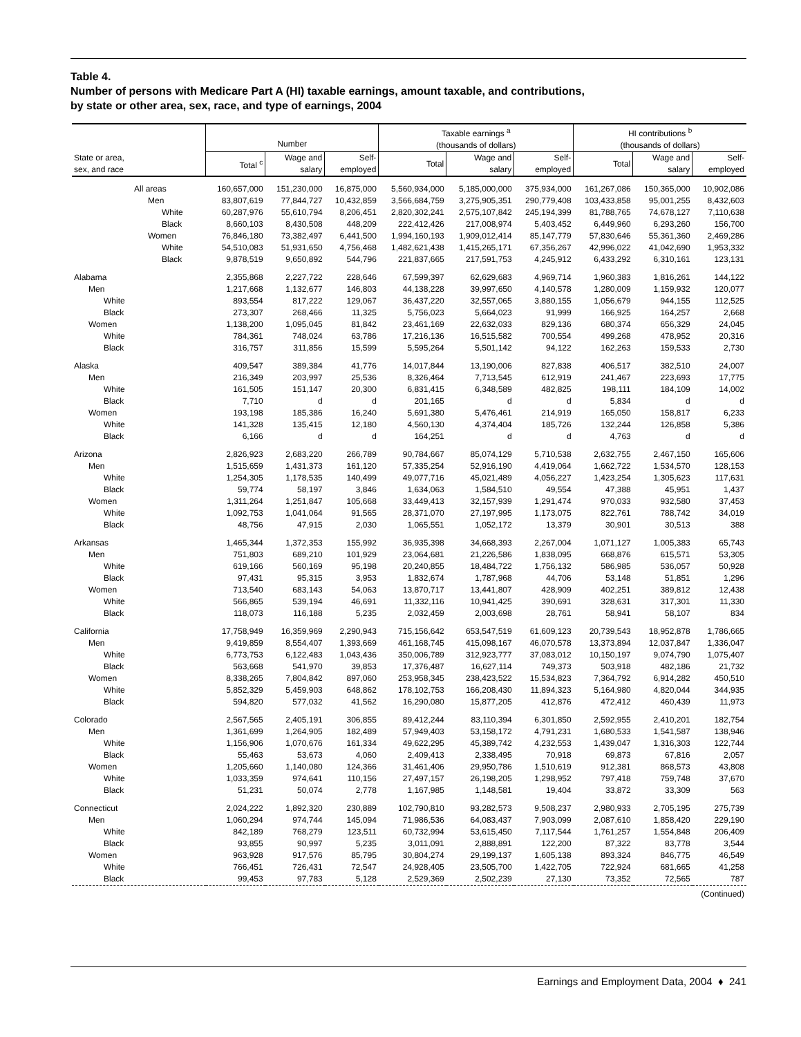Table 4.
Number of persons with Medicare Part A (HI) taxable earnings, amount taxable, and contributions,
by state or other area, sex, race, and type of earnings, 2004
| | Number | | | Taxable earnings <sup>a</sup> (thousands of dollars) | | | HI contributions <sup>b</sup> (thousands of dollars) | | |
| --- | --- | --- | --- | --- | --- | --- | --- | --- | --- |
| State or area, sex, and race | Total <sup>c</sup> | Wage and salary | Self- employed | Total | Wage and salary | Self- employed | Total | Wage and salary | Self- employed |
| All areas | 160,657,000 | 151,230,000 | 16,875,000 | 5,560,934,000 | 5,185,000,000 | 375,934,000 | 161,267,086 | 150,365,000 | 10,902,086 |
| Men | 83,807,619 | 77,844,727 | 10,432,859 | 3,566,684,759 | 3,275,905,351 | 290,779,408 | 103,433,858 | 95,001,255 | 8,432,603 |
| White | 60,287,976 | 55,610,794 | 8,206,451 | 2,820,302,241 | 2,575,107,842 | 245,194,399 | 81,788,765 | 74,678,127 | 7,110,638 |
| Black | 8,660,103 | 8,430,508 | 448,209 | 222,412,426 | 217,008,974 | 5,403,452 | 6,449,960 | 6,293,260 | 156,700 |
| Women | 76,846,180 | 73,382,497 | 6,441,500 | 1,994,160,193 | 1,909,012,414 | 85,147,779 | 57,830,646 | 55,361,360 | 2,469,286 |
| White | 54,510,083 | 51,931,650 | 4,756,468 | 1,482,621,438 | 1,415,265,171 | 67,356,267 | 42,996,022 | 41,042,690 | 1,953,332 |
| Black | 9,878,519 | 9,650,892 | 544,796 | 221,837,665 | 217,591,753 | 4,245,912 | 6,433,292 | 6,310,161 | 123,131 |
| Alabama | 2,355,868 | 2,227,722 | 228,646 | 67,599,397 | 62,629,683 | 4,969,714 | 1,960,383 | 1,816,261 | 144,122 |
| Men | 1,217,668 | 1,132,677 | 146,803 | 44,138,228 | 39,997,650 | 4,140,578 | 1,280,009 | 1,159,932 | 120,077 |
| White | 893,554 | 817,222 | 129,067 | 36,437,220 | 32,557,065 | 3,880,155 | 1,056,679 | 944,155 | 112,525 |
| Black | 273,307 | 268,466 | 11,325 | 5,756,023 | 5,664,023 | 91,999 | 166,925 | 164,257 | 2,668 |
| Women | 1,138,200 | 1,095,045 | 81,842 | 23,461,169 | 22,632,033 | 829,136 | 680,374 | 656,329 | 24,045 |
| White | 784,361 | 748,024 | 63,786 | 17,216,136 | 16,515,582 | 700,554 | 499,268 | 478,952 | 20,316 |
| Black | 316,757 | 311,856 | 15,599 | 5,595,264 | 5,501,142 | 94,122 | 162,263 | 159,533 | 2,730 |
| Alaska | 409,547 | 389,384 | 41,776 | 14,017,844 | 13,190,006 | 827,838 | 406,517 | 382,510 | 24,007 |
| Men | 216,349 | 203,997 | 25,536 | 8,326,464 | 7,713,545 | 612,919 | 241,467 | 223,693 | 17,775 |
| White | 161,505 | 151,147 | 20,300 | 6,831,415 | 6,348,589 | 482,825 | 198,111 | 184,109 | 14,002 |
| Black | 7,710 | d | d | 201,165 | d | d | 5,834 | d | d |
| Women | 193,198 | 185,386 | 16,240 | 5,691,380 | 5,476,461 | 214,919 | 165,050 | 158,817 | 6,233 |
| White | 141,328 | 135,415 | 12,180 | 4,560,130 | 4,374,404 | 185,726 | 132,244 | 126,858 | 5,386 |
| Black | 6,166 | d | d | 164,251 | d | d | 4,763 | d | d |
| Arizona | 2,826,923 | 2,683,220 | 266,789 | 90,784,667 | 85,074,129 | 5,710,538 | 2,632,755 | 2,467,150 | 165,606 |
| Men | 1,515,659 | 1,431,373 | 161,120 | 57,335,254 | 52,916,190 | 4,419,064 | 1,662,722 | 1,534,570 | 128,153 |
| White | 1,254,305 | 1,178,535 | 140,499 | 49,077,716 | 45,021,489 | 4,056,227 | 1,423,254 | 1,305,623 | 117,631 |
| Black | 59,774 | 58,197 | 3,846 | 1,634,063 | 1,584,510 | 49,554 | 47,388 | 45,951 | 1,437 |
| Women | 1,311,264 | 1,251,847 | 105,668 | 33,449,413 | 32,157,939 | 1,291,474 | 970,033 | 932,580 | 37,453 |
| White | 1,092,753 | 1,041,064 | 91,565 | 28,371,070 | 27,197,995 | 1,173,075 | 822,761 | 788,742 | 34,019 |
| Black | 48,756 | 47,915 | 2,030 | 1,065,551 | 1,052,172 | 13,379 | 30,901 | 30,513 | 388 |
| Arkansas | 1,465,344 | 1,372,353 | 155,992 | 36,935,398 | 34,668,393 | 2,267,004 | 1,071,127 | 1,005,383 | 65,743 |
| Men | 751,803 | 689,210 | 101,929 | 23,064,681 | 21,226,586 | 1,838,095 | 668,876 | 615,571 | 53,305 |
| White | 619,166 | 560,169 | 95,198 | 20,240,855 | 18,484,722 | 1,756,132 | 586,985 | 536,057 | 50,928 |
| Black | 97,431 | 95,315 | 3,953 | 1,832,674 | 1,787,968 | 44,706 | 53,148 | 51,851 | 1,296 |
| Women | 713,540 | 683,143 | 54,063 | 13,870,717 | 13,441,807 | 428,909 | 402,251 | 389,812 | 12,438 |
| White | 566,865 | 539,194 | 46,691 | 11,332,116 | 10,941,425 | 390,691 | 328,631 | 317,301 | 11,330 |
| Black | 118,073 | 116,188 | 5,235 | 2,032,459 | 2,003,698 | 28,761 | 58,941 | 58,107 | 834 |
| California | 17,758,949 | 16,359,969 | 2,290,943 | 715,156,642 | 653,547,519 | 61,609,123 | 20,739,543 | 18,952,878 | 1,786,665 |
| Men | 9,419,859 | 8,554,407 | 1,393,669 | 461,168,745 | 415,098,167 | 46,070,578 | 13,373,894 | 12,037,847 | 1,336,047 |
| White | 6,773,753 | 6,122,483 | 1,043,436 | 350,006,789 | 312,923,777 | 37,083,012 | 10,150,197 | 9,074,790 | 1,075,407 |
| Black | 563,668 | 541,970 | 39,853 | 17,376,487 | 16,627,114 | 749,373 | 503,918 | 482,186 | 21,732 |
| Women | 8,338,265 | 7,804,842 | 897,060 | 253,958,345 | 238,423,522 | 15,534,823 | 7,364,792 | 6,914,282 | 450,510 |
| White | 5,852,329 | 5,459,903 | 648,862 | 178,102,753 | 166,208,430 | 11,894,323 | 5,164,980 | 4,820,044 | 344,935 |
| Black | 594,820 | 577,032 | 41,562 | 16,290,080 | 15,877,205 | 412,876 | 472,412 | 460,439 | 11,973 |
| Colorado | 2,567,565 | 2,405,191 | 306,855 | 89,412,244 | 83,110,394 | 6,301,850 | 2,592,955 | 2,410,201 | 182,754 |
| Men | 1,361,699 | 1,264,905 | 182,489 | 57,949,403 | 53,158,172 | 4,791,231 | 1,680,533 | 1,541,587 | 138,946 |
| White | 1,156,906 | 1,070,676 | 161,334 | 49,622,295 | 45,389,742 | 4,232,553 | 1,439,047 | 1,316,303 | 122,744 |
| Black | 55,463 | 53,673 | 4,060 | 2,409,413 | 2,338,495 | 70,918 | 69,873 | 67,816 | 2,057 |
| Women | 1,205,660 | 1,140,080 | 124,366 | 31,461,406 | 29,950,786 | 1,510,619 | 912,381 | 868,573 | 43,808 |
| White | 1,033,359 | 974,641 | 110,156 | 27,497,157 | 26,198,205 | 1,298,952 | 797,418 | 759,748 | 37,670 |
| Black | 51,231 | 50,074 | 2,778 | 1,167,985 | 1,148,581 | 19,404 | 33,872 | 33,309 | 563 |
| Connecticut | 2,024,222 | 1,892,320 | 230,889 | 102,790,810 | 93,282,573 | 9,508,237 | 2,980,933 | 2,705,195 | 275,739 |
| Men | 1,060,294 | 974,744 | 145,094 | 71,986,536 | 64,083,437 | 7,903,099 | 2,087,610 | 1,858,420 | 229,190 |
| White | 842,189 | 768,279 | 123,511 | 60,732,994 | 53,615,450 | 7,117,544 | 1,761,257 | 1,554,848 | 206,409 |
| Black | 93,855 | 90,997 | 5,235 | 3,011,091 | 2,888,891 | 122,200 | 87,322 | 83,778 | 3,544 |
| Women | 963,928 | 917,576 | 85,795 | 30,804,274 | 29,199,137 | 1,605,138 | 893,324 | 846,775 | 46,549 |
| White | 766,451 | 726,431 | 72,547 | 24,928,405 | 23,505,700 | 1,422,705 | 722,924 | 681,665 | 41,258 |
| Black | 99,453 | 97,783 | 5,128 | 2,529,369 | 2,502,239 | 27,130 | 73,352 | 72,565 | 787 |
| (Continued) | | | | | | | | | |
Earnings and Employment Data, 2004 ♦ 241